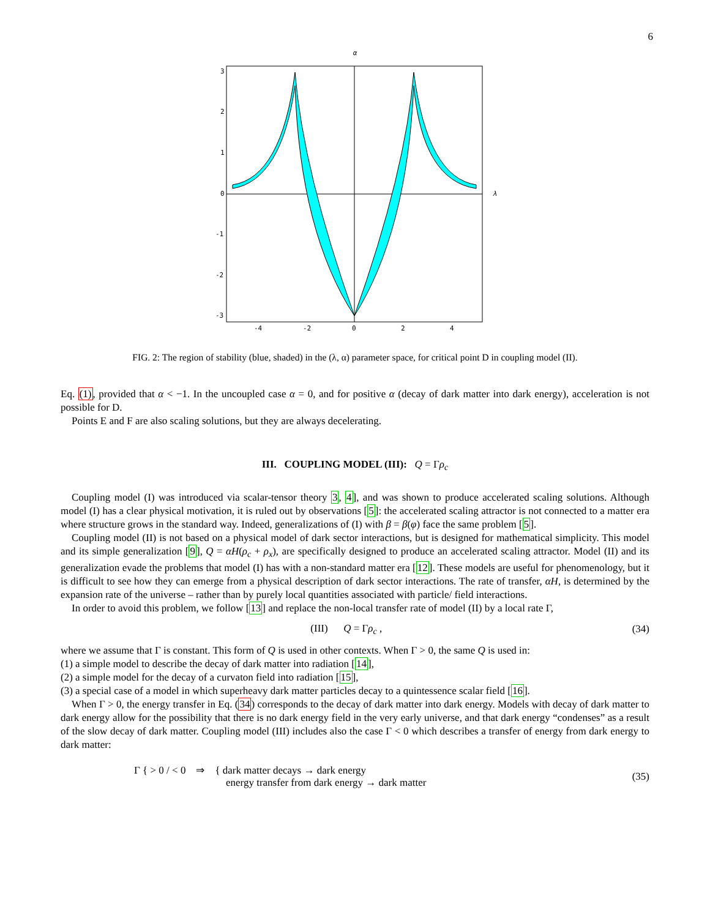6
α
λ
3
2
1
0
-1
-2
-3
-4
-2
0
2
4
FIG. 2: The region of stability (blue, shaded) in the (λ, α) parameter space, for critical point D in coupling model (II).
Eq. (1), provided that α < −1. In the uncoupled case α = 0, and for positive α (decay of dark matter into dark energy), acceleration is not possible for D.
Points E and F are also scaling solutions, but they are always decelerating.
III. COUPLING MODEL (III): Q = Γρ<sub>c</sub>
Coupling model (I) was introduced via scalar-tensor theory 3, 4], and was shown to produce accelerated scaling solutions. Although model (I) has a clear physical motivation, it is ruled out by observations [5]: the accelerated scaling attractor is not connected to a matter era where structure grows in the standard way. Indeed, generalizations of (I) with β = β(φ) face the same problem [5].
Coupling model (II) is not based on a physical model of dark sector interactions, but is designed for mathematical simplicity. This model and its simple generalization [9], Q = αH(ρ<sub>c</sub> + ρ<sub>x</sub>), are specifically designed to produce an accelerated scaling attractor. Model (II) and its generalization evade the problems that model (I) has with a non-standard matter era [12]. These models are useful for phenomenology, but it is difficult to see how they can emerge from a physical description of dark sector interactions. The rate of transfer, αH, is determined by the expansion rate of the universe – rather than by purely local quantities associated with particle/ field interactions.
In order to avoid this problem, we follow [13] and replace the non-local transfer rate of model (II) by a local rate Γ,
(III) Q = Γρ<sub>c</sub> , (34)
where we assume that Γ is constant. This form of Q is used in other contexts. When Γ > 0, the same Q is used in:
(1) a simple model to describe the decay of dark matter into radiation [14],
(2) a simple model for the decay of a curvaton field into radiation [15],
(3) a special case of a model in which superheavy dark matter particles decay to a quintessence scalar field [16].
When Γ > 0, the energy transfer in Eq. (34) corresponds to the decay of dark matter into dark energy. Models with decay of dark matter to dark energy allow for the possibility that there is no dark energy field in the very early universe, and that dark energy “condenses” as a result of the slow decay of dark matter. Coupling model (III) includes also the case Γ < 0 which describes a transfer of energy from dark energy to dark matter:
Γ { > 0 / < 0 ⇒ { dark matter decays → dark energy
energy transfer from dark energy → dark matter (35)